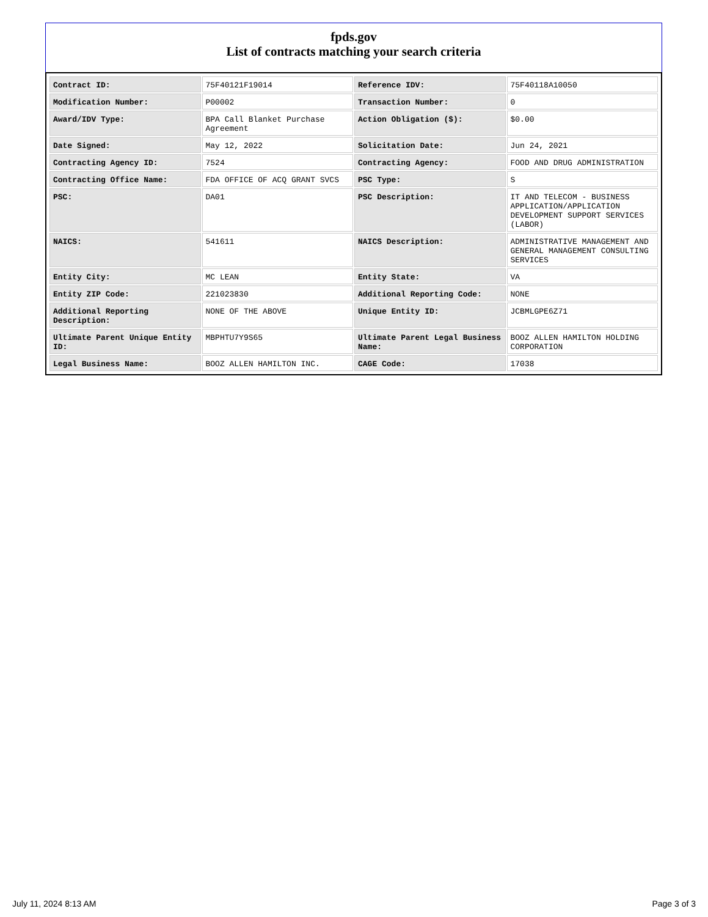fpds.gov
List of contracts matching your search criteria
| Contract ID: | 75F40121F19014 | Reference IDV: | 75F40118A10050 |
| Modification Number: | P00002 | Transaction Number: | 0 |
| Award/IDV Type: | BPA Call Blanket Purchase Agreement | Action Obligation ($): | $0.00 |
| Date Signed: | May 12, 2022 | Solicitation Date: | Jun 24, 2021 |
| Contracting Agency ID: | 7524 | Contracting Agency: | FOOD AND DRUG ADMINISTRATION |
| Contracting Office Name: | FDA OFFICE OF ACQ GRANT SVCS | PSC Type: | S |
| PSC: | DA01 | PSC Description: | IT AND TELECOM - BUSINESS APPLICATION/APPLICATION DEVELOPMENT SUPPORT SERVICES (LABOR) |
| NAICS: | 541611 | NAICS Description: | ADMINISTRATIVE MANAGEMENT AND GENERAL MANAGEMENT CONSULTING SERVICES |
| Entity City: | MC LEAN | Entity State: | VA |
| Entity ZIP Code: | 221023830 | Additional Reporting Code: | NONE |
| Additional Reporting Description: | NONE OF THE ABOVE | Unique Entity ID: | JCBMLGPE6Z71 |
| Ultimate Parent Unique Entity ID: | MBPHTU7Y9S65 | Ultimate Parent Legal Business Name: | BOOZ ALLEN HAMILTON HOLDING CORPORATION |
| Legal Business Name: | BOOZ ALLEN HAMILTON INC. | CAGE Code: | 17038 |
July 11, 2024 8:13 AM Page 3 of 3